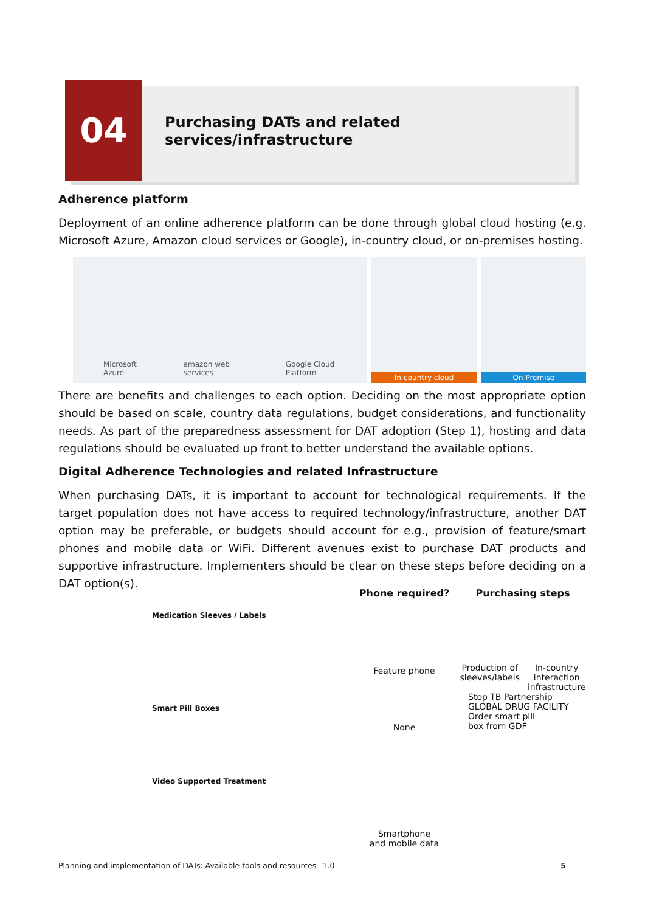04
Purchasing DATs and related
services/infrastructure
Adherence platform
Deployment of an online adherence platform can be done through global cloud hosting (e.g. Microsoft Azure, Amazon cloud services or Google), in-country cloud, or on-premises hosting.
Microsoft Azure amazon web services Google Cloud Platform In-country cloud On Premise
There are benefits and challenges to each option. Deciding on the most appropriate option should be based on scale, country data regulations, budget considerations, and functionality needs. As part of the preparedness assessment for DAT adoption (Step 1), hosting and data regulations should be evaluated up front to better understand the available options.
Digital Adherence Technologies and related Infrastructure
When purchasing DATs, it is important to account for technological requirements. If the target population does not have access to required technology/infrastructure, another DAT option may be preferable, or budgets should account for e.g., provision of feature/smart phones and mobile data or WiFi. Different avenues exist to purchase DAT products and supportive infrastructure. Implementers should be clear on these steps before deciding on a DAT option(s).
Phone required? Purchasing steps
Medication Sleeves / Labels
Feature phone
Production of
sleeves/labels In-country
interaction
infrastructure
Smart Pill Boxes
None
Stop TB Partnership
GLOBAL DRUG FACILITY
Order smart pill
box from GDF
Video Supported Treatment
Smartphone
and mobile data
Planning and implementation of DATs: Available tools and resources –1.0 5